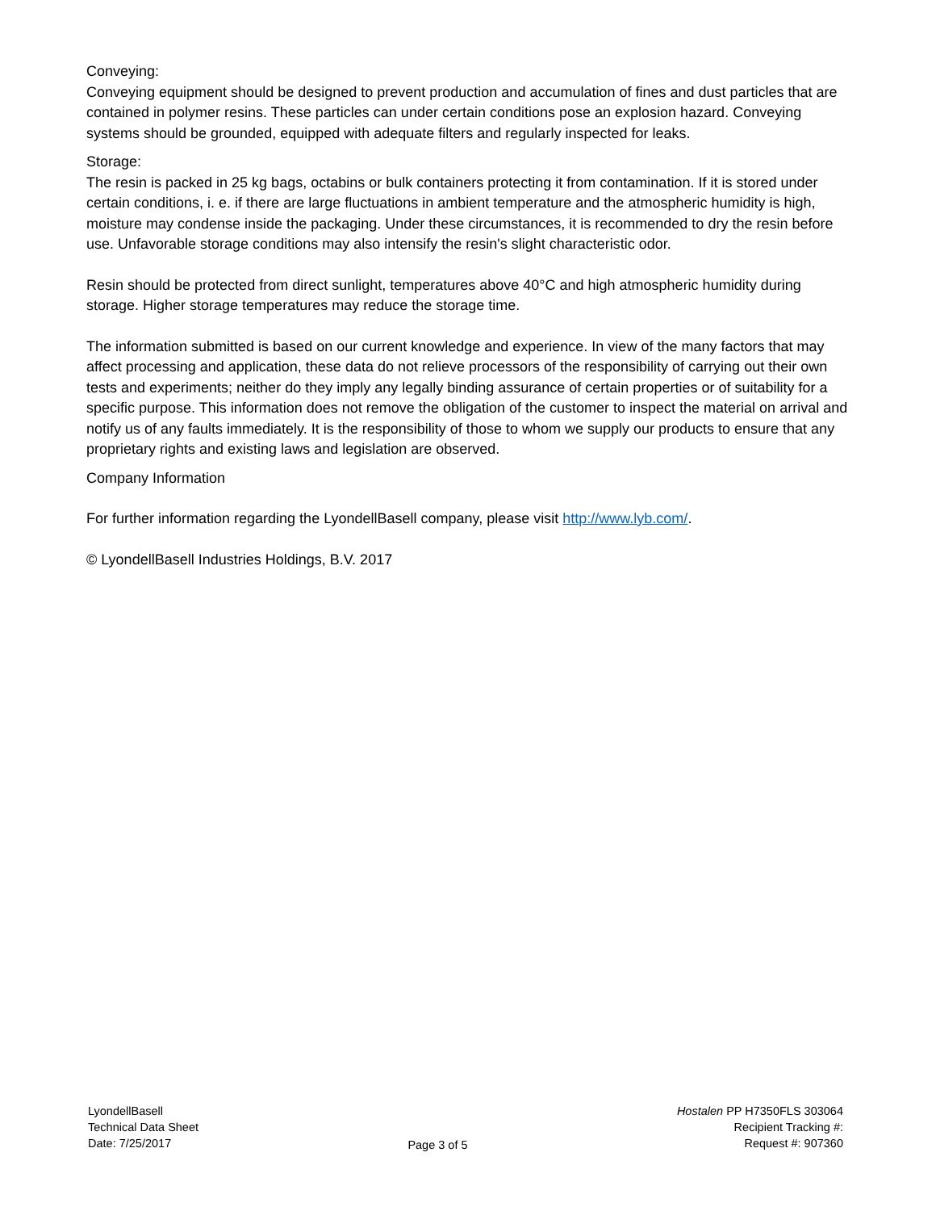Conveying:
Conveying equipment should be designed to prevent production and accumulation of fines and dust particles that are contained in polymer resins. These particles can under certain conditions pose an explosion hazard. Conveying systems should be grounded, equipped with adequate filters and regularly inspected for leaks.
Storage:
The resin is packed in 25 kg bags, octabins or bulk containers protecting it from contamination. If it is stored under certain conditions, i. e. if there are large fluctuations in ambient temperature and the atmospheric humidity is high, moisture may condense inside the packaging. Under these circumstances, it is recommended to dry the resin before use. Unfavorable storage conditions may also intensify the resin's slight characteristic odor.
Resin should be protected from direct sunlight, temperatures above 40°C and high atmospheric humidity during storage. Higher storage temperatures may reduce the storage time.
The information submitted is based on our current knowledge and experience. In view of the many factors that may affect processing and application, these data do not relieve processors of the responsibility of carrying out their own tests and experiments; neither do they imply any legally binding assurance of certain properties or of suitability for a specific purpose. This information does not remove the obligation of the customer to inspect the material on arrival and notify us of any faults immediately. It is the responsibility of those to whom we supply our products to ensure that any proprietary rights and existing laws and legislation are observed.
Company Information
For further information regarding the LyondellBasell company, please visit http://www.lyb.com/.
© LyondellBasell Industries Holdings, B.V. 2017
LyondellBasell
Technical Data Sheet
Date: 7/25/2017
Page 3 of 5 Hostalen PP H7350FLS 303064
Recipient Tracking #:
Request #: 907360